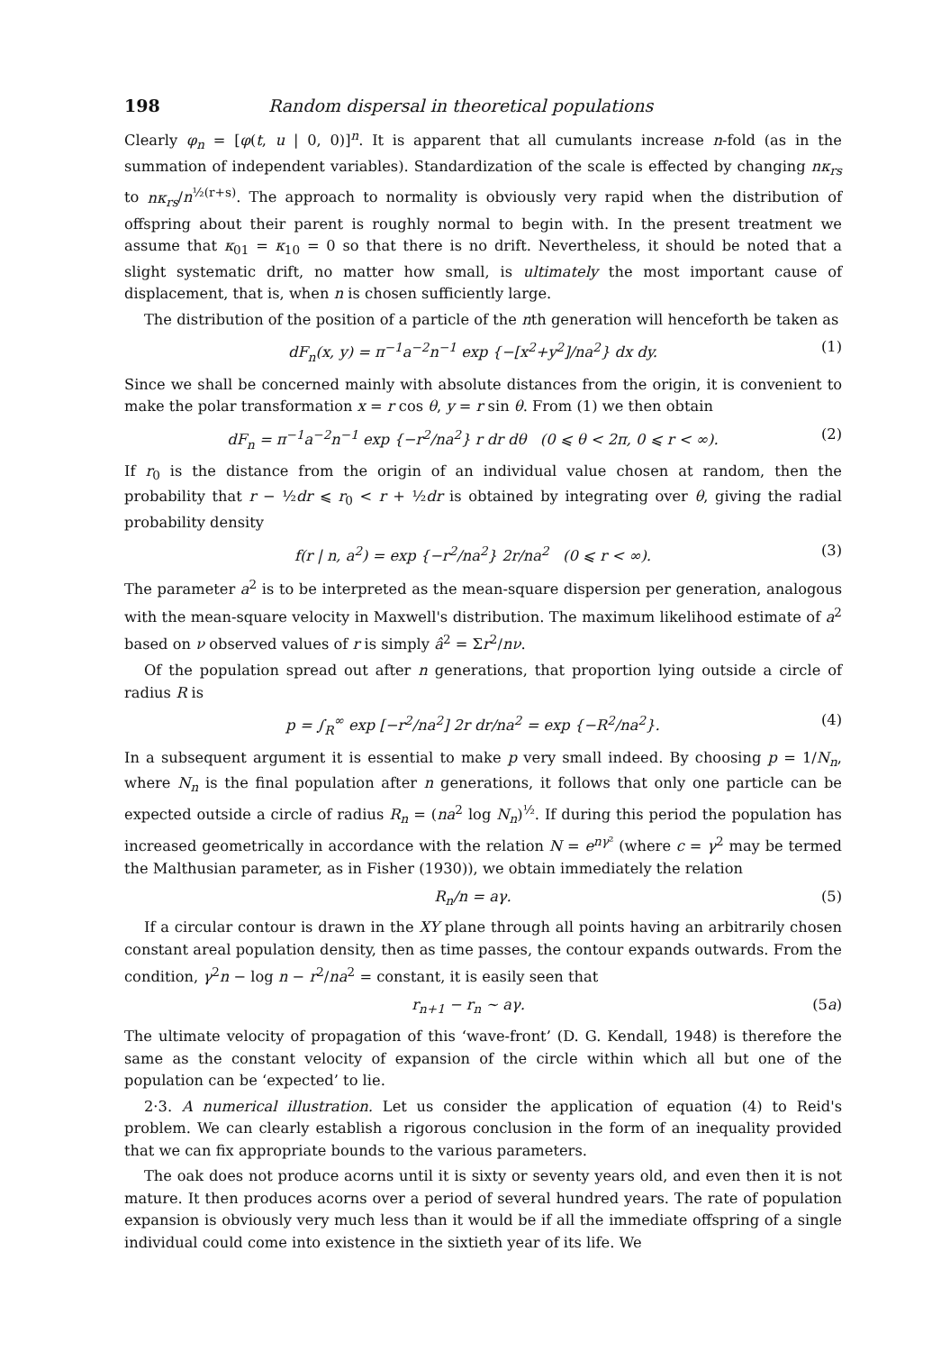198 Random dispersal in theoretical populations
Clearly φ<sub>n</sub> = [φ(t, u | 0, 0)]<sup>n</sup>. It is apparent that all cumulants increase n-fold (as in the summation of independent variables). Standardization of the scale is effected by changing nκ<sub>rs</sub> to nκ<sub>rs</sub>/n<sup>½(r+s)</sup>. The approach to normality is obviously very rapid when the distribution of offspring about their parent is roughly normal to begin with. In the present treatment we assume that κ<sub>01</sub> = κ<sub>10</sub> = 0 so that there is no drift. Nevertheless, it should be noted that a slight systematic drift, no matter how small, is ultimately the most important cause of displacement, that is, when n is chosen sufficiently large.
The distribution of the position of a particle of the nth generation will henceforth be taken as
dF<sub>n</sub>(x, y) = π<sup>−1</sup>a<sup>−2</sup>n<sup>−1</sup> exp {−[x<sup>2</sup>+y<sup>2</sup>]/na<sup>2</sup>} dx dy. (1)
Since we shall be concerned mainly with absolute distances from the origin, it is convenient to make the polar transformation x = r cos θ, y = r sin θ. From (1) we then obtain
dF<sub>n</sub> = π<sup>−1</sup>a<sup>−2</sup>n<sup>−1</sup> exp {−r<sup>2</sup>/na<sup>2</sup>} r dr dθ (0 ⩽ θ < 2π, 0 ⩽ r < ∞). (2)
If r<sub>0</sub> is the distance from the origin of an individual value chosen at random, then the probability that r − ½dr ⩽ r<sub>0</sub> < r + ½dr is obtained by integrating over θ, giving the radial probability density
f(r | n, a<sup>2</sup>) = exp {−r<sup>2</sup>/na<sup>2</sup>} 2r/na<sup>2</sup> (0 ⩽ r < ∞). (3)
The parameter a<sup>2</sup> is to be interpreted as the mean-square dispersion per generation, analogous with the mean-square velocity in Maxwell's distribution. The maximum likelihood estimate of a<sup>2</sup> based on ν observed values of r is simply â<sup>2</sup> = Σr<sup>2</sup>/nν.
Of the population spread out after n generations, that proportion lying outside a circle of radius R is
p = ∫<sub>R</sub><sup>∞</sup> exp [−r<sup>2</sup>/na<sup>2</sup>] 2r dr/na<sup>2</sup> = exp {−R<sup>2</sup>/na<sup>2</sup>}. (4)
In a subsequent argument it is essential to make p very small indeed. By choosing p = 1/N<sub>n</sub>, where N<sub>n</sub> is the final population after n generations, it follows that only one particle can be expected outside a circle of radius R<sub>n</sub> = (na<sup>2</sup> log N<sub>n</sub>)<sup>½</sup>. If during this period the population has increased geometrically in accordance with the relation N = e<sup>nγ²</sup> (where c = γ<sup>2</sup> may be termed the Malthusian parameter, as in Fisher (1930)), we obtain immediately the relation
R<sub>n</sub>/n = aγ. (5)
If a circular contour is drawn in the XY plane through all points having an arbitrarily chosen constant areal population density, then as time passes, the contour expands outwards. From the condition, γ<sup>2</sup>n − log n − r<sup>2</sup>/na<sup>2</sup> = constant, it is easily seen that
r<sub>n+1</sub> − r<sub>n</sub> ~ aγ. (5a)
The ultimate velocity of propagation of this ‘wave-front’ (D. G. Kendall, 1948) is therefore the same as the constant velocity of expansion of the circle within which all but one of the population can be ‘expected’ to lie.
2·3. A numerical illustration. Let us consider the application of equation (4) to Reid's problem. We can clearly establish a rigorous conclusion in the form of an inequality provided that we can fix appropriate bounds to the various parameters.
The oak does not produce acorns until it is sixty or seventy years old, and even then it is not mature. It then produces acorns over a period of several hundred years. The rate of population expansion is obviously very much less than it would be if all the immediate offspring of a single individual could come into existence in the sixtieth year of its life. We